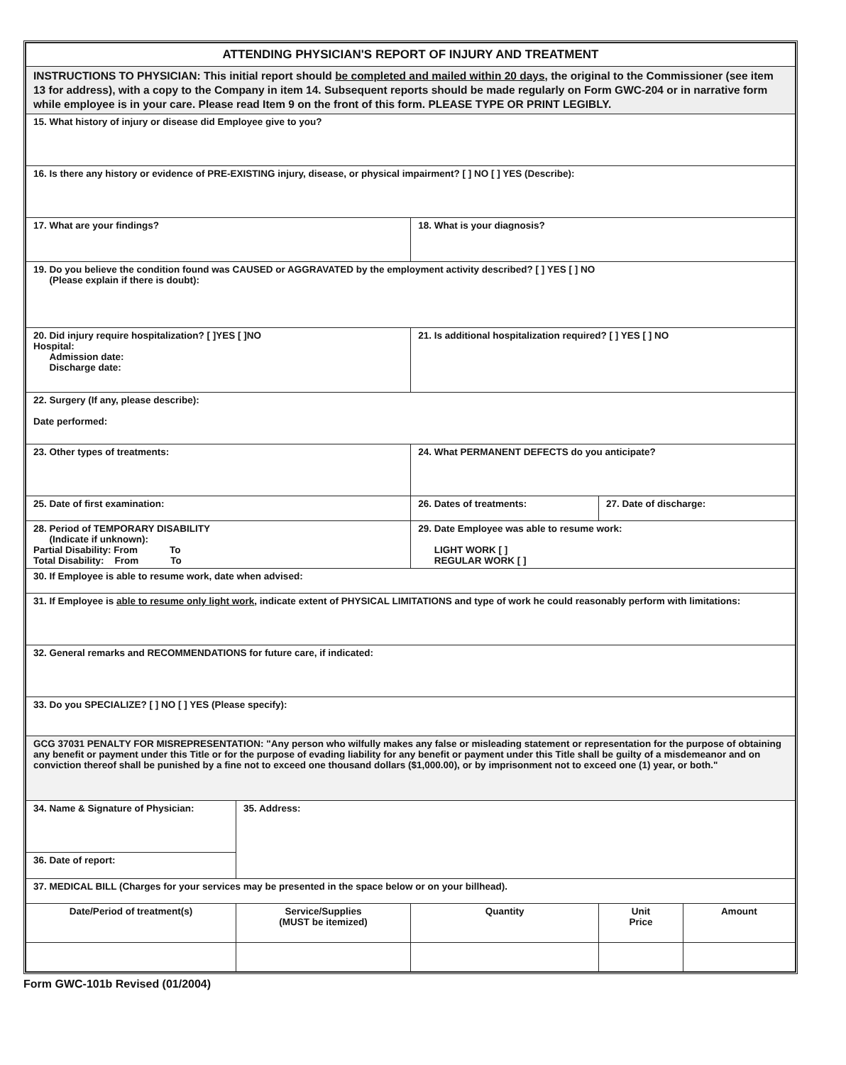| ATTENDING PHYSICIAN'S REPORT OF INJURY AND TREATMENT | | | | | |
| INSTRUCTIONS TO PHYSICIAN: This initial report should be completed and mailed within 20 days , the original to the Commissioner (see item 13 for address), with a copy to the Company in item 14. Subsequent reports should be made regularly on Form GWC-204 or in narrative form while employee is in your care. Please read Item 9 on the front of this form. PLEASE TYPE OR PRINT LEGIBLY. | | | | | |
| 15. What history of injury or disease did Employee give to you? | | | | | |
| 16. Is there any history or evidence of PRE-EXISTING injury, disease, or physical impairment? [ ] NO [ ] YES (Describe): | | | | | |
| 17. What are your findings? | | 18. What is your diagnosis? | | | |
| 19. Do you believe the condition found was CAUSED or AGGRAVATED by the employment activity described? [ ] YES [ ] NO (Please explain if there is doubt): | | | | | |
| 20. Did injury require hospitalization? [ ]YES [ ]NO Hospital: Admission date: Discharge date: | | 21. Is additional hospitalization required? [ ] YES [ ] NO | | | |
| 22. Surgery (If any, please describe): Date performed: | | | | | |
| 23. Other types of treatments: | | 24. What PERMANENT DEFECTS do you anticipate? | | | |
| 25. Date of first examination: | | 26. Dates of treatments: | | 27. Date of discharge: | |
| 28. Period of TEMPORARY DISABILITY (Indicate if unknown): Partial Disability: From To Total Disability: From To | | 29. Date Employee was able to resume work: LIGHT WORK [ ] REGULAR WORK [ ] | | | |
| 30. If Employee is able to resume work, date when advised: | | | | | |
| 31. If Employee is able to resume only light work , indicate extent of PHYSICAL LIMITATIONS and type of work he could reasonably perform with limitations: | | | | | |
| 32. General remarks and RECOMMENDATIONS for future care, if indicated: | | | | | |
| 33. Do you SPECIALIZE? [ ] NO [ ] YES (Please specify): | | | | | |
| GCG 37031 PENALTY FOR MISREPRESENTATION: "Any person who wilfully makes any false or misleading statement or representation for the purpose of obtaining any benefit or payment under this Title or for the purpose of evading liability for any benefit or payment under this Title shall be guilty of a misdemeanor and on conviction thereof shall be punished by a fine not to exceed one thousand dollars ($1,000.00), or by imprisonment not to exceed one (1) year, or both." | | | | | |
| 34. Name & Signature of Physician: | 35. Address: | | | | |
| 36. Date of report: | | | | | |
| 37. MEDICAL BILL (Charges for your services may be presented in the space below or on your billhead). | | | | | |
| Date/Period of treatment(s) | Service/Supplies (MUST be itemized) | | Quantity | Unit Price | Amount |
Form GWC-101b Revised (01/2004)